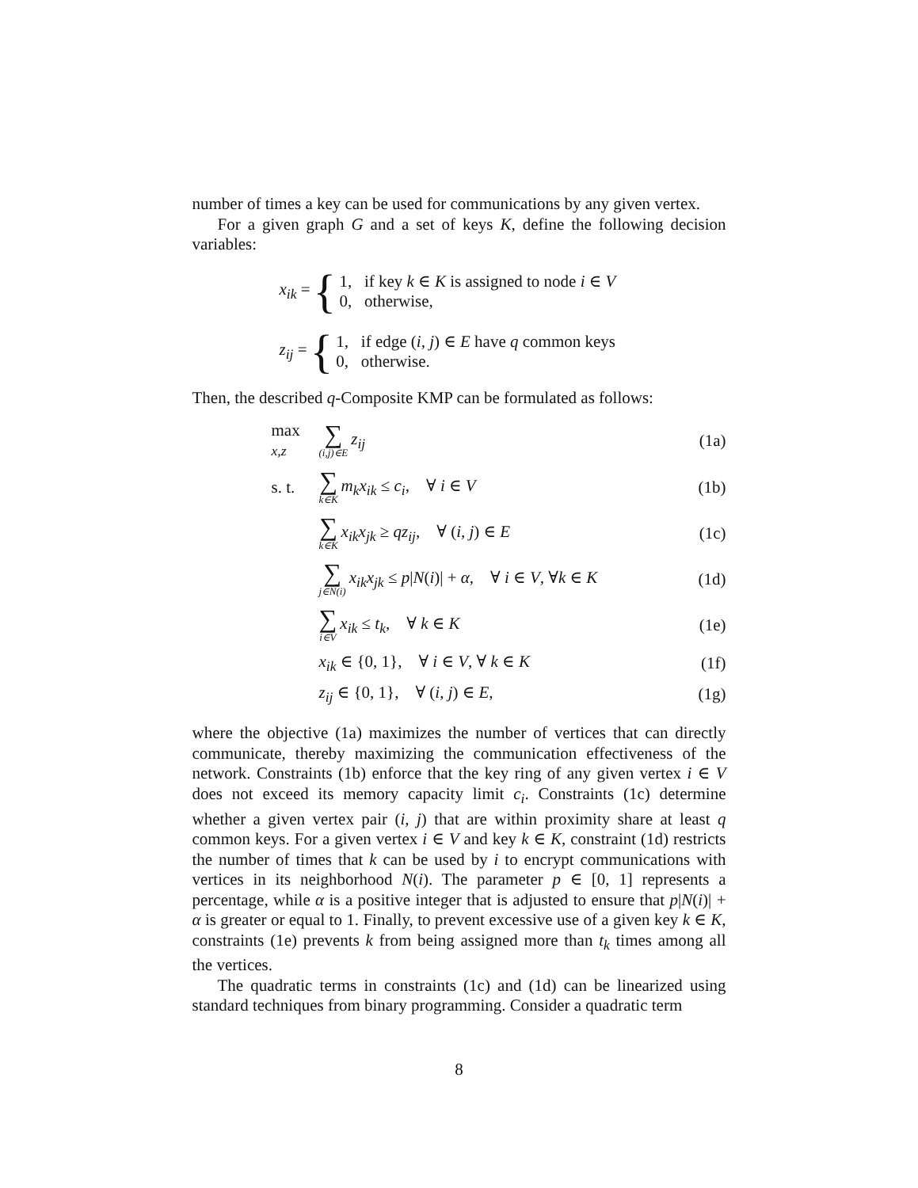number of times a key can be used for communications by any given vertex.
For a given graph G and a set of keys K, define the following decision variables:
x<sub>ik</sub> = {
1, if key k ∈ K is assigned to node i ∈ V
0, otherwise,
z<sub>ij</sub> = {
1, if edge (i, j) ∈ E have q common keys
0, otherwise.
Then, the described q-Composite KMP can be formulated as follows:
max
x,z
∑ (i,j)∈E z<sub>ij</sub>
(1a)
s. t.
∑ k∈K m<sub>k</sub>x<sub>ik</sub> ≤ c<sub>i</sub>, ∀ i ∈ V
(1b)
∑ k∈K x<sub>ik</sub>x<sub>jk</sub> ≥ qz<sub>ij</sub>, ∀ (i, j) ∈ E
(1c)
∑ j∈N(i) x<sub>ik</sub>x<sub>jk</sub> ≤ p|N(i)| + α, ∀ i ∈ V, ∀k ∈ K
(1d)
∑ i∈V x<sub>ik</sub> ≤ t<sub>k</sub>, ∀ k ∈ K
(1e)
x<sub>ik</sub> ∈ {0, 1}, ∀ i ∈ V, ∀ k ∈ K
(1f)
z<sub>ij</sub> ∈ {0, 1}, ∀ (i, j) ∈ E,
(1g)
where the objective (1a) maximizes the number of vertices that can directly communicate, thereby maximizing the communication effectiveness of the network. Constraints (1b) enforce that the key ring of any given vertex i ∈ V does not exceed its memory capacity limit c<sub>i</sub>. Constraints (1c) determine whether a given vertex pair (i, j) that are within proximity share at least q common keys. For a given vertex i ∈ V and key k ∈ K, constraint (1d) restricts the number of times that k can be used by i to encrypt communications with vertices in its neighborhood N(i). The parameter p ∈ [0, 1] represents a percentage, while α is a positive integer that is adjusted to ensure that p|N(i)| + α is greater or equal to 1. Finally, to prevent excessive use of a given key k ∈ K, constraints (1e) prevents k from being assigned more than t<sub>k</sub> times among all the vertices.
The quadratic terms in constraints (1c) and (1d) can be linearized using standard techniques from binary programming. Consider a quadratic term
8